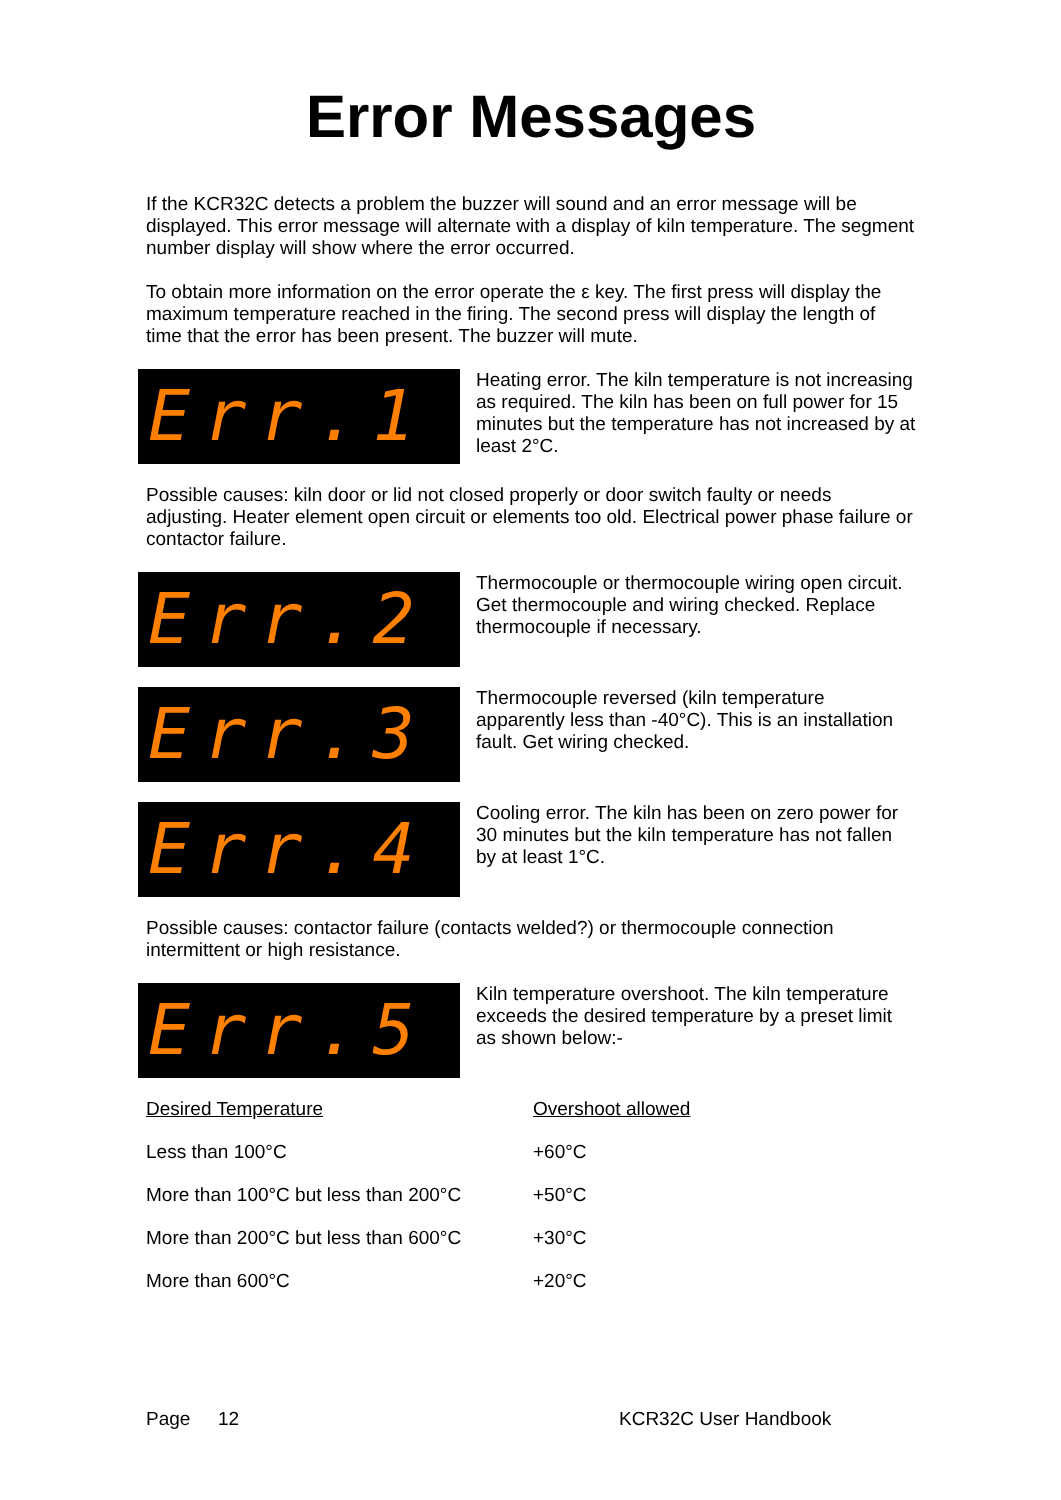Error Messages
If the KCR32C detects a problem the buzzer will sound and an error message will be displayed. This error message will alternate with a display of kiln temperature. The segment number display will show where the error occurred.
To obtain more information on the error operate the ε key. The first press will display the maximum temperature reached in the firing. The second press will display the length of time that the error has been present. The buzzer will mute.
Err.1
Heating error. The kiln temperature is not increasing as required. The kiln has been on full power for 15 minutes but the temperature has not increased by at least 2°C.
Possible causes: kiln door or lid not closed properly or door switch faulty or needs adjusting. Heater element open circuit or elements too old. Electrical power phase failure or contactor failure.
Err.2
Thermocouple or thermocouple wiring open circuit. Get thermocouple and wiring checked. Replace thermocouple if necessary.
Err.3
Thermocouple reversed (kiln temperature apparently less than -40°C). This is an installation fault. Get wiring checked.
Err.4
Cooling error. The kiln has been on zero power for 30 minutes but the kiln temperature has not fallen by at least 1°C.
Possible causes: contactor failure (contacts welded?) or thermocouple connection intermittent or high resistance.
Err.5
Kiln temperature overshoot. The kiln temperature exceeds the desired temperature by a preset limit as shown below:-
| Desired Temperature | Overshoot allowed |
| --- | --- |
| Less than 100°C | +60°C |
| More than 100°C but less than 200°C | +50°C |
| More than 200°C but less than 600°C | +30°C |
| More than 600°C | +20°C |
Page 12 KCR32C User Handbook